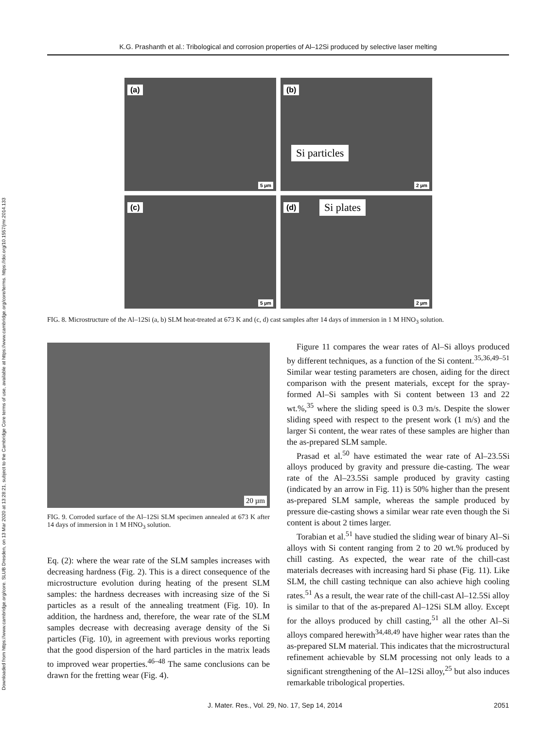Downloaded from https://www.cambridge.org/core. SLUB Dresden, on 13 Mar 2020 at 13:28:21, subject to the Cambridge Core terms of use, available at https://www.cambridge.org/core/terms. https://doi.org/10.1557/jmr.2014.133
K.G. Prashanth et al.: Tribological and corrosion properties of Al–12Si produced by selective laser melting
(a)
5 µm
(b)
Si particles
2 µm
(c)
5 µm
(d) Si plates
2 µm
FIG. 8. Microstructure of the Al–12Si (a, b) SLM heat-treated at 673 K and (c, d) cast samples after 14 days of immersion in 1 M HNO<sub>3</sub> solution.
20 µm
FIG. 9. Corroded surface of the Al–12Si SLM specimen annealed at 673 K after 14 days of immersion in 1 M HNO<sub>3</sub> solution.
Eq. (2): where the wear rate of the SLM samples increases with decreasing hardness (Fig. 2). This is a direct consequence of the microstructure evolution during heating of the present SLM samples: the hardness decreases with increasing size of the Si particles as a result of the annealing treatment (Fig. 10). In addition, the hardness and, therefore, the wear rate of the SLM samples decrease with decreasing average density of the Si particles (Fig. 10), in agreement with previous works reporting that the good dispersion of the hard particles in the matrix leads to improved wear properties.<sup>46–48</sup> The same conclusions can be drawn for the fretting wear (Fig. 4).
Figure 11 compares the wear rates of Al–Si alloys produced by different techniques, as a function of the Si content.<sup>35,36,49–51</sup> Similar wear testing parameters are chosen, aiding for the direct comparison with the present materials, except for the spray-formed Al–Si samples with Si content between 13 and 22 wt.%,<sup>35</sup> where the sliding speed is 0.3 m/s. Despite the slower sliding speed with respect to the present work (1 m/s) and the larger Si content, the wear rates of these samples are higher than the as-prepared SLM sample.
Prasad et al.<sup>50</sup> have estimated the wear rate of Al–23.5Si alloys produced by gravity and pressure die-casting. The wear rate of the Al–23.5Si sample produced by gravity casting (indicated by an arrow in Fig. 11) is 50% higher than the present as-prepared SLM sample, whereas the sample produced by pressure die-casting shows a similar wear rate even though the Si content is about 2 times larger.
Torabian et al.<sup>51</sup> have studied the sliding wear of binary Al–Si alloys with Si content ranging from 2 to 20 wt.% produced by chill casting. As expected, the wear rate of the chill-cast materials decreases with increasing hard Si phase (Fig. 11). Like SLM, the chill casting technique can also achieve high cooling rates.<sup>51</sup> As a result, the wear rate of the chill-cast Al–12.5Si alloy is similar to that of the as-prepared Al–12Si SLM alloy. Except for the alloys produced by chill casting,<sup>51</sup> all the other Al–Si alloys compared herewith<sup>34,48,49</sup> have higher wear rates than the as-prepared SLM material. This indicates that the microstructural refinement achievable by SLM processing not only leads to a significant strengthening of the Al–12Si alloy,<sup>25</sup> but also induces remarkable tribological properties.
J. Mater. Res., Vol. 29, No. 17, Sep 14, 2014 2051